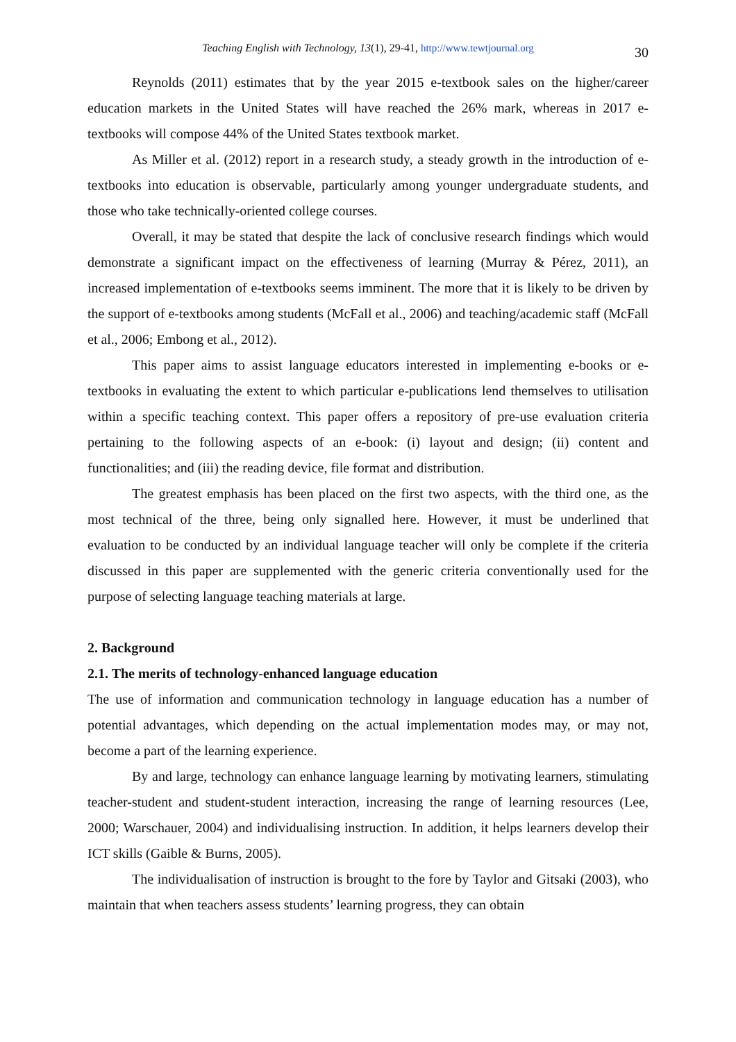Teaching English with Technology, 13(1), 29-41, http://www.tewtjournal.org 30
Reynolds (2011) estimates that by the year 2015 e-textbook sales on the higher/career education markets in the United States will have reached the 26% mark, whereas in 2017 e-textbooks will compose 44% of the United States textbook market.
As Miller et al. (2012) report in a research study, a steady growth in the introduction of e-textbooks into education is observable, particularly among younger undergraduate students, and those who take technically-oriented college courses.
Overall, it may be stated that despite the lack of conclusive research findings which would demonstrate a significant impact on the effectiveness of learning (Murray & Pérez, 2011), an increased implementation of e-textbooks seems imminent. The more that it is likely to be driven by the support of e-textbooks among students (McFall et al., 2006) and teaching/academic staff (McFall et al., 2006; Embong et al., 2012).
This paper aims to assist language educators interested in implementing e-books or e-textbooks in evaluating the extent to which particular e-publications lend themselves to utilisation within a specific teaching context. This paper offers a repository of pre-use evaluation criteria pertaining to the following aspects of an e-book: (i) layout and design; (ii) content and functionalities; and (iii) the reading device, file format and distribution.
The greatest emphasis has been placed on the first two aspects, with the third one, as the most technical of the three, being only signalled here. However, it must be underlined that evaluation to be conducted by an individual language teacher will only be complete if the criteria discussed in this paper are supplemented with the generic criteria conventionally used for the purpose of selecting language teaching materials at large.
2. Background
2.1. The merits of technology-enhanced language education
The use of information and communication technology in language education has a number of potential advantages, which depending on the actual implementation modes may, or may not, become a part of the learning experience.
By and large, technology can enhance language learning by motivating learners, stimulating teacher-student and student-student interaction, increasing the range of learning resources (Lee, 2000; Warschauer, 2004) and individualising instruction. In addition, it helps learners develop their ICT skills (Gaible & Burns, 2005).
The individualisation of instruction is brought to the fore by Taylor and Gitsaki (2003), who maintain that when teachers assess students’ learning progress, they can obtain